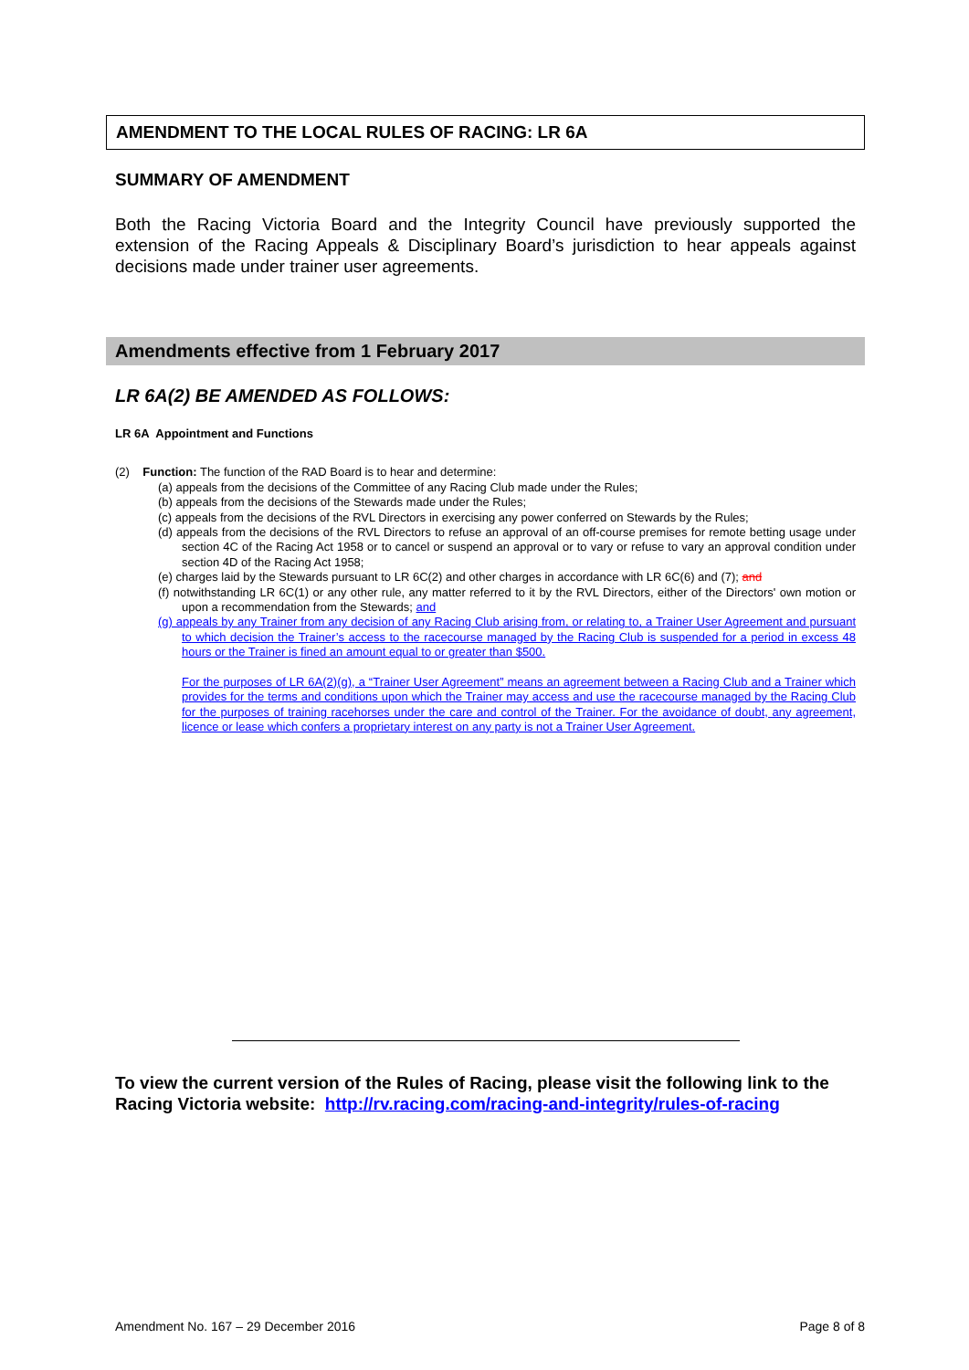AMENDMENT TO THE LOCAL RULES OF RACING: LR 6A
SUMMARY OF AMENDMENT
Both the Racing Victoria Board and the Integrity Council have previously supported the extension of the Racing Appeals & Disciplinary Board’s jurisdiction to hear appeals against decisions made under trainer user agreements.
Amendments effective from 1 February 2017
LR 6A(2) BE AMENDED AS FOLLOWS:
LR 6A Appointment and Functions
(2) Function: The function of the RAD Board is to hear and determine:
(a) appeals from the decisions of the Committee of any Racing Club made under the Rules;
(b) appeals from the decisions of the Stewards made under the Rules;
(c) appeals from the decisions of the RVL Directors in exercising any power conferred on Stewards by the Rules;
(d) appeals from the decisions of the RVL Directors to refuse an approval of an off-course premises for remote betting usage under section 4C of the Racing Act 1958 or to cancel or suspend an approval or to vary or refuse to vary an approval condition under section 4D of the Racing Act 1958;
(e) charges laid by the Stewards pursuant to LR 6C(2) and other charges in accordance with LR 6C(6) and (7); and
(f) notwithstanding LR 6C(1) or any other rule, any matter referred to it by the RVL Directors, either of the Directors' own motion or upon a recommendation from the Stewards; and
(g) appeals by any Trainer from any decision of any Racing Club arising from, or relating to, a Trainer User Agreement and pursuant to which decision the Trainer’s access to the racecourse managed by the Racing Club is suspended for a period in excess 48 hours or the Trainer is fined an amount equal to or greater than $500.
For the purposes of LR 6A(2)(g), a “Trainer User Agreement” means an agreement between a Racing Club and a Trainer which provides for the terms and conditions upon which the Trainer may access and use the racecourse managed by the Racing Club for the purposes of training racehorses under the care and control of the Trainer. For the avoidance of doubt, any agreement, licence or lease which confers a proprietary interest on any party is not a Trainer User Agreement.
To view the current version of the Rules of Racing, please visit the following link to the Racing Victoria website: http://rv.racing.com/racing-and-integrity/rules-of-racing
Amendment No. 167 – 29 December 2016 Page 8 of 8